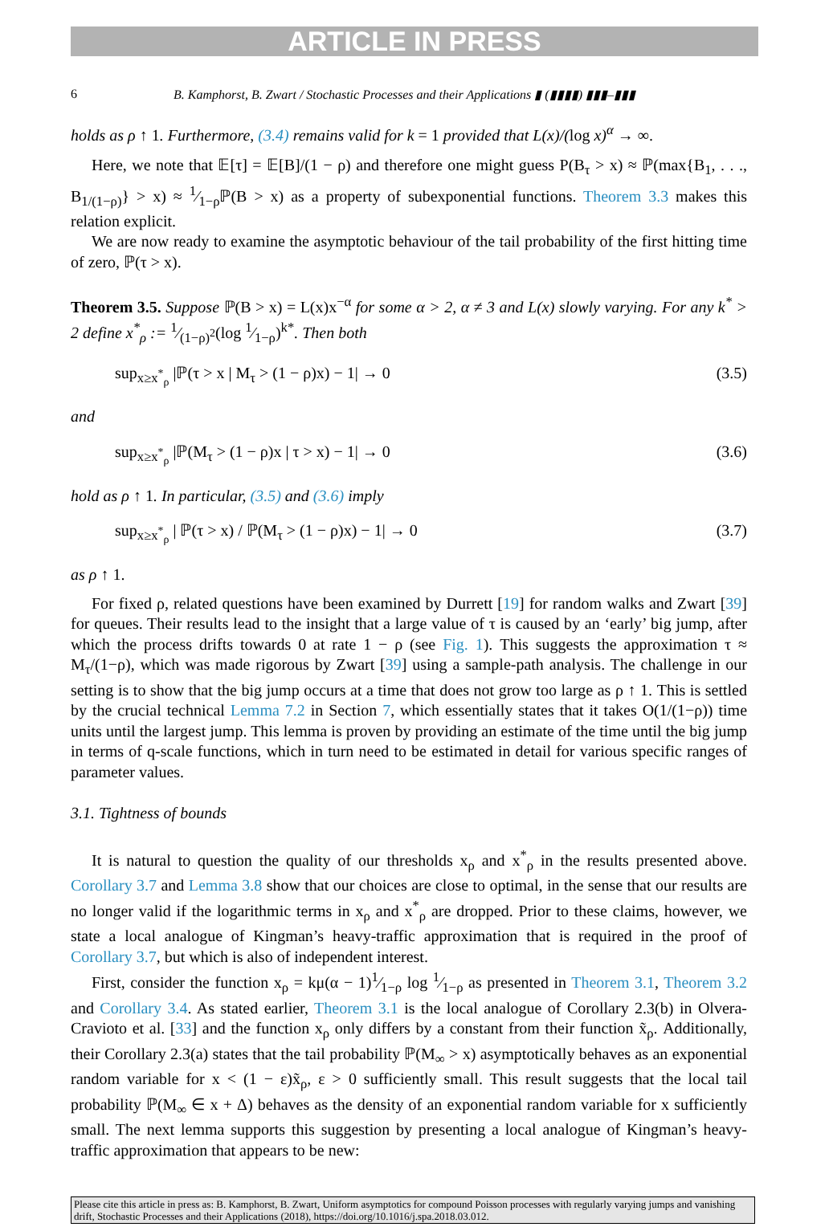ARTICLE IN PRESS
6 B. Kamphorst, B. Zwart / Stochastic Processes and their Applications ▮ (▮▮▮▮) ▮▮▮–▮▮▮
holds as ρ ↑ 1. Furthermore, (3.4) remains valid for k = 1 provided that L(x)/(log x)<sup>α</sup> → ∞.
Here, we note that 𝔼[τ] = 𝔼[B]/(1 − ρ) and therefore one might guess P(B<sub>τ</sub> > x) ≈ ℙ(max{B<sub>1</sub>, . . ., B<sub>1/(1−ρ)</sub>} > x) ≈ 1⁄1−ρℙ(B > x) as a property of subexponential functions. Theorem 3.3 makes this relation explicit.
We are now ready to examine the asymptotic behaviour of the tail probability of the first hitting time of zero, ℙ(τ > x).
Theorem 3.5. Suppose ℙ(B > x) = L(x)x<sup>−α</sup> for some α > 2, α ≠ 3 and L(x) slowly varying. For any k<sup>*</sup> > 2 define x<sup>*</sup><sub>ρ</sub> := 1⁄(1−ρ)<sup>2</sup>(log 1⁄1−ρ)<sup>k*</sup>. Then both
sup<sub>x≥x<sup>*</sup><sub>ρ</sub></sub> |ℙ(τ > x | M<sub>τ</sub> > (1 − ρ)x) − 1| → 0 (3.5)
and
sup<sub>x≥x<sup>*</sup><sub>ρ</sub></sub> |ℙ(M<sub>τ</sub> > (1 − ρ)x | τ > x) − 1| → 0 (3.6)
hold as ρ ↑ 1. In particular, (3.5) and (3.6) imply
sup<sub>x≥x<sup>*</sup><sub>ρ</sub></sub> | ℙ(τ > x) / ℙ(M<sub>τ</sub> > (1 − ρ)x) − 1| → 0 (3.7)
as ρ ↑ 1.
For fixed ρ, related questions have been examined by Durrett [19] for random walks and Zwart [39] for queues. Their results lead to the insight that a large value of τ is caused by an ‘early’ big jump, after which the process drifts towards 0 at rate 1 − ρ (see Fig. 1). This suggests the approximation τ ≈ M<sub>τ</sub>/(1−ρ), which was made rigorous by Zwart [39] using a sample-path analysis. The challenge in our setting is to show that the big jump occurs at a time that does not grow too large as ρ ↑ 1. This is settled by the crucial technical Lemma 7.2 in Section 7, which essentially states that it takes O(1/(1−ρ)) time units until the largest jump. This lemma is proven by providing an estimate of the time until the big jump in terms of q-scale functions, which in turn need to be estimated in detail for various specific ranges of parameter values.
3.1. Tightness of bounds
It is natural to question the quality of our thresholds x<sub>ρ</sub> and x<sup>*</sup><sub>ρ</sub> in the results presented above. Corollary 3.7 and Lemma 3.8 show that our choices are close to optimal, in the sense that our results are no longer valid if the logarithmic terms in x<sub>ρ</sub> and x<sup>*</sup><sub>ρ</sub> are dropped. Prior to these claims, however, we state a local analogue of Kingman’s heavy-traffic approximation that is required in the proof of Corollary 3.7, but which is also of independent interest.
First, consider the function x<sub>ρ</sub> = kμ(α − 1)1⁄1−ρ log 1⁄1−ρ as presented in Theorem 3.1, Theorem 3.2 and Corollary 3.4. As stated earlier, Theorem 3.1 is the local analogue of Corollary 2.3(b) in Olvera-Cravioto et al. [33] and the function x<sub>ρ</sub> only differs by a constant from their function x̃<sub>ρ</sub>. Additionally, their Corollary 2.3(a) states that the tail probability ℙ(M<sub>∞</sub> > x) asymptotically behaves as an exponential random variable for x < (1 − ε)x̃<sub>ρ</sub>, ε > 0 sufficiently small. This result suggests that the local tail probability ℙ(M<sub>∞</sub> ∈ x + Δ) behaves as the density of an exponential random variable for x sufficiently small. The next lemma supports this suggestion by presenting a local analogue of Kingman’s heavy-traffic approximation that appears to be new:
Please cite this article in press as: B. Kamphorst, B. Zwart, Uniform asymptotics for compound Poisson processes with regularly varying jumps and vanishing drift, Stochastic Processes and their Applications (2018), https://doi.org/10.1016/j.spa.2018.03.012.